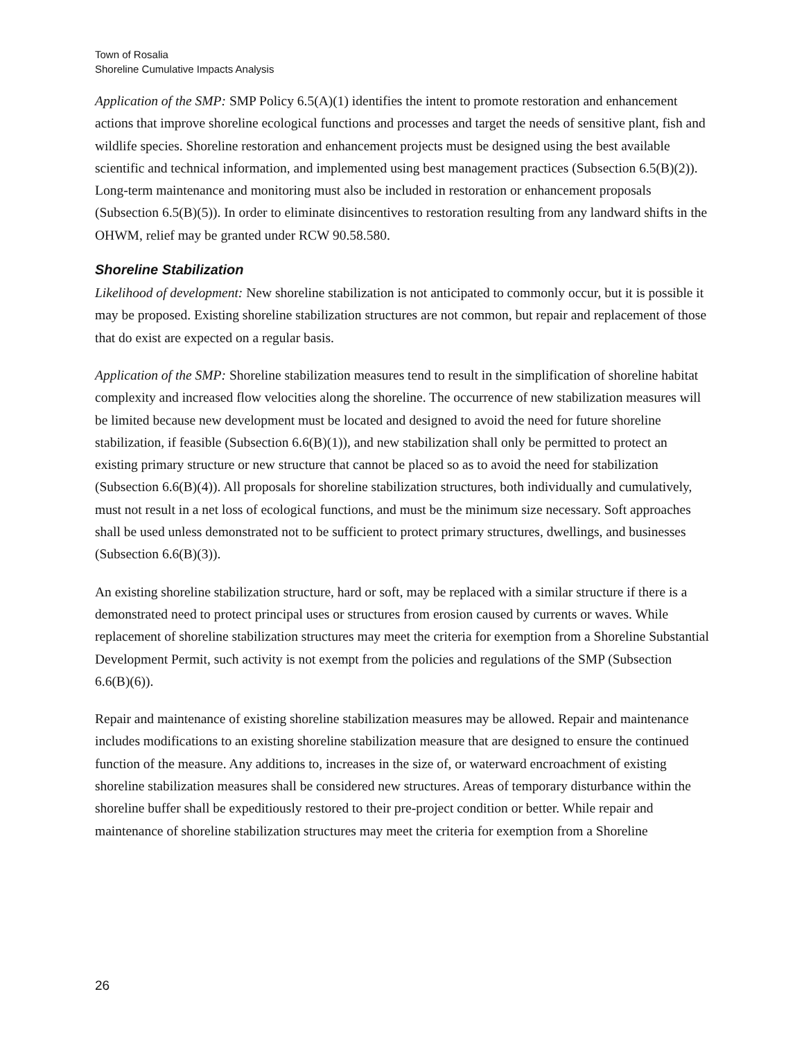Town of Rosalia
Shoreline Cumulative Impacts Analysis
Application of the SMP: SMP Policy 6.5(A)(1) identifies the intent to promote restoration and enhancement actions that improve shoreline ecological functions and processes and target the needs of sensitive plant, fish and wildlife species. Shoreline restoration and enhancement projects must be designed using the best available scientific and technical information, and implemented using best management practices (Subsection 6.5(B)(2)). Long-term maintenance and monitoring must also be included in restoration or enhancement proposals (Subsection 6.5(B)(5)). In order to eliminate disincentives to restoration resulting from any landward shifts in the OHWM, relief may be granted under RCW 90.58.580.
Shoreline Stabilization
Likelihood of development: New shoreline stabilization is not anticipated to commonly occur, but it is possible it may be proposed. Existing shoreline stabilization structures are not common, but repair and replacement of those that do exist are expected on a regular basis.
Application of the SMP: Shoreline stabilization measures tend to result in the simplification of shoreline habitat complexity and increased flow velocities along the shoreline. The occurrence of new stabilization measures will be limited because new development must be located and designed to avoid the need for future shoreline stabilization, if feasible (Subsection 6.6(B)(1)), and new stabilization shall only be permitted to protect an existing primary structure or new structure that cannot be placed so as to avoid the need for stabilization (Subsection 6.6(B)(4)). All proposals for shoreline stabilization structures, both individually and cumulatively, must not result in a net loss of ecological functions, and must be the minimum size necessary. Soft approaches shall be used unless demonstrated not to be sufficient to protect primary structures, dwellings, and businesses (Subsection 6.6(B)(3)).
An existing shoreline stabilization structure, hard or soft, may be replaced with a similar structure if there is a demonstrated need to protect principal uses or structures from erosion caused by currents or waves. While replacement of shoreline stabilization structures may meet the criteria for exemption from a Shoreline Substantial Development Permit, such activity is not exempt from the policies and regulations of the SMP (Subsection 6.6(B)(6)).
Repair and maintenance of existing shoreline stabilization measures may be allowed. Repair and maintenance includes modifications to an existing shoreline stabilization measure that are designed to ensure the continued function of the measure. Any additions to, increases in the size of, or waterward encroachment of existing shoreline stabilization measures shall be considered new structures. Areas of temporary disturbance within the shoreline buffer shall be expeditiously restored to their pre-project condition or better. While repair and maintenance of shoreline stabilization structures may meet the criteria for exemption from a Shoreline
26